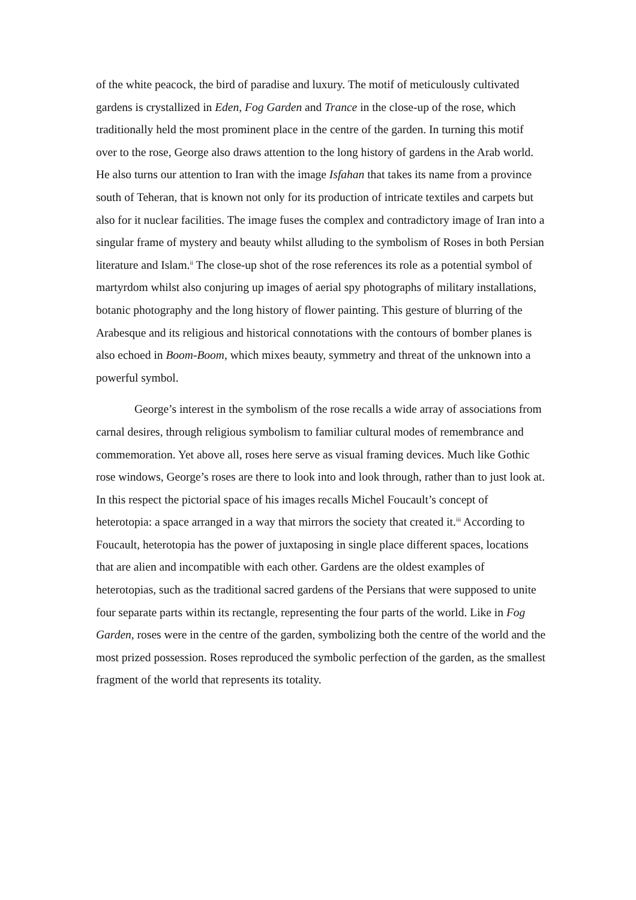of the white peacock, the bird of paradise and luxury. The motif of meticulously cultivated gardens is crystallized in Eden, Fog Garden and Trance in the close-up of the rose, which traditionally held the most prominent place in the centre of the garden. In turning this motif over to the rose, George also draws attention to the long history of gardens in the Arab world. He also turns our attention to Iran with the image Isfahan that takes its name from a province south of Teheran, that is known not only for its production of intricate textiles and carpets but also for it nuclear facilities. The image fuses the complex and contradictory image of Iran into a singular frame of mystery and beauty whilst alluding to the symbolism of Roses in both Persian literature and Islam.<sup>ii</sup> The close-up shot of the rose references its role as a potential symbol of martyrdom whilst also conjuring up images of aerial spy photographs of military installations, botanic photography and the long history of flower painting. This gesture of blurring of the Arabesque and its religious and historical connotations with the contours of bomber planes is also echoed in Boom-Boom, which mixes beauty, symmetry and threat of the unknown into a powerful symbol.
George’s interest in the symbolism of the rose recalls a wide array of associations from carnal desires, through religious symbolism to familiar cultural modes of remembrance and commemoration. Yet above all, roses here serve as visual framing devices. Much like Gothic rose windows, George’s roses are there to look into and look through, rather than to just look at. In this respect the pictorial space of his images recalls Michel Foucault’s concept of heterotopia: a space arranged in a way that mirrors the society that created it.<sup>iii</sup> According to Foucault, heterotopia has the power of juxtaposing in single place different spaces, locations that are alien and incompatible with each other. Gardens are the oldest examples of heterotopias, such as the traditional sacred gardens of the Persians that were supposed to unite four separate parts within its rectangle, representing the four parts of the world. Like in Fog Garden, roses were in the centre of the garden, symbolizing both the centre of the world and the most prized possession. Roses reproduced the symbolic perfection of the garden, as the smallest fragment of the world that represents its totality.